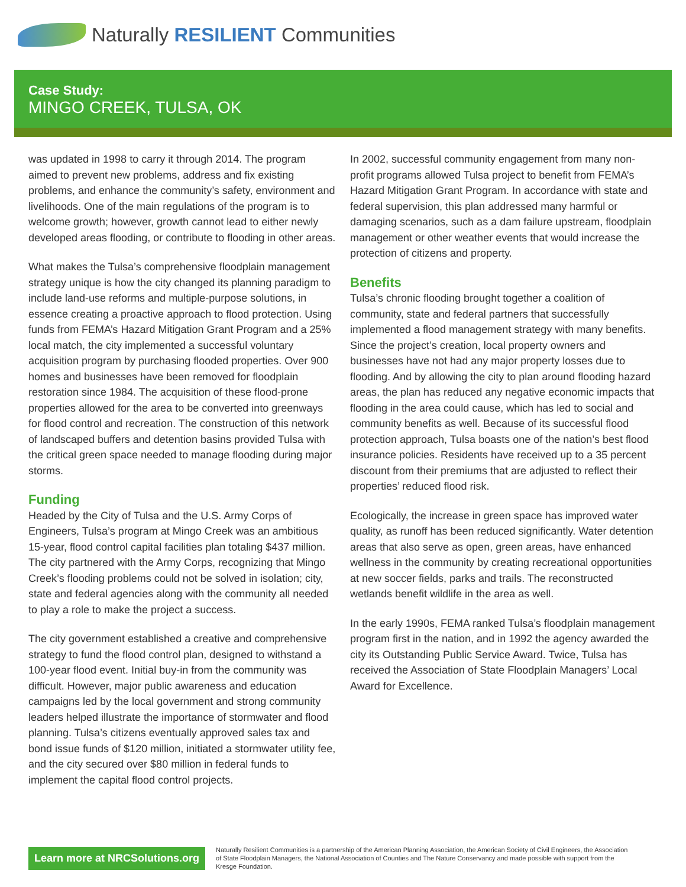Naturally RESILIENT Communities
Case Study:
MINGO CREEK, TULSA, OK
was updated in 1998 to carry it through 2014. The program aimed to prevent new problems, address and fix existing problems, and enhance the community’s safety, environment and livelihoods. One of the main regulations of the program is to welcome growth; however, growth cannot lead to either newly developed areas flooding, or contribute to flooding in other areas.
What makes the Tulsa’s comprehensive floodplain management strategy unique is how the city changed its planning paradigm to include land-use reforms and multiple-purpose solutions, in essence creating a proactive approach to flood protection. Using funds from FEMA’s Hazard Mitigation Grant Program and a 25% local match, the city implemented a successful voluntary acquisition program by purchasing flooded properties. Over 900 homes and businesses have been removed for floodplain restoration since 1984. The acquisition of these flood-prone properties allowed for the area to be converted into greenways for flood control and recreation. The construction of this network of landscaped buffers and detention basins provided Tulsa with the critical green space needed to manage flooding during major storms.
Funding
Headed by the City of Tulsa and the U.S. Army Corps of Engineers, Tulsa’s program at Mingo Creek was an ambitious 15-year, flood control capital facilities plan totaling $437 million. The city partnered with the Army Corps, recognizing that Mingo Creek’s flooding problems could not be solved in isolation; city, state and federal agencies along with the community all needed to play a role to make the project a success.
The city government established a creative and comprehensive strategy to fund the flood control plan, designed to withstand a 100-year flood event. Initial buy-in from the community was difficult. However, major public awareness and education campaigns led by the local government and strong community leaders helped illustrate the importance of stormwater and flood planning. Tulsa’s citizens eventually approved sales tax and bond issue funds of $120 million, initiated a stormwater utility fee, and the city secured over $80 million in federal funds to implement the capital flood control projects.
In 2002, successful community engagement from many non-profit programs allowed Tulsa project to benefit from FEMA’s Hazard Mitigation Grant Program. In accordance with state and federal supervision, this plan addressed many harmful or damaging scenarios, such as a dam failure upstream, floodplain management or other weather events that would increase the protection of citizens and property.
Benefits
Tulsa’s chronic flooding brought together a coalition of community, state and federal partners that successfully implemented a flood management strategy with many benefits. Since the project’s creation, local property owners and businesses have not had any major property losses due to flooding. And by allowing the city to plan around flooding hazard areas, the plan has reduced any negative economic impacts that flooding in the area could cause, which has led to social and community benefits as well. Because of its successful flood protection approach, Tulsa boasts one of the nation’s best flood insurance policies. Residents have received up to a 35 percent discount from their premiums that are adjusted to reflect their properties’ reduced flood risk.
Ecologically, the increase in green space has improved water quality, as runoff has been reduced significantly. Water detention areas that also serve as open, green areas, have enhanced wellness in the community by creating recreational opportunities at new soccer fields, parks and trails. The reconstructed wetlands benefit wildlife in the area as well.
In the early 1990s, FEMA ranked Tulsa’s floodplain management program first in the nation, and in 1992 the agency awarded the city its Outstanding Public Service Award. Twice, Tulsa has received the Association of State Floodplain Managers’ Local Award for Excellence.
Learn more at NRCSolutions.org
Naturally Resilient Communities is a partnership of the American Planning Association, the American Society of Civil Engineers, the Association of State Floodplain Managers, the National Association of Counties and The Nature Conservancy and made possible with support from the Kresge Foundation.